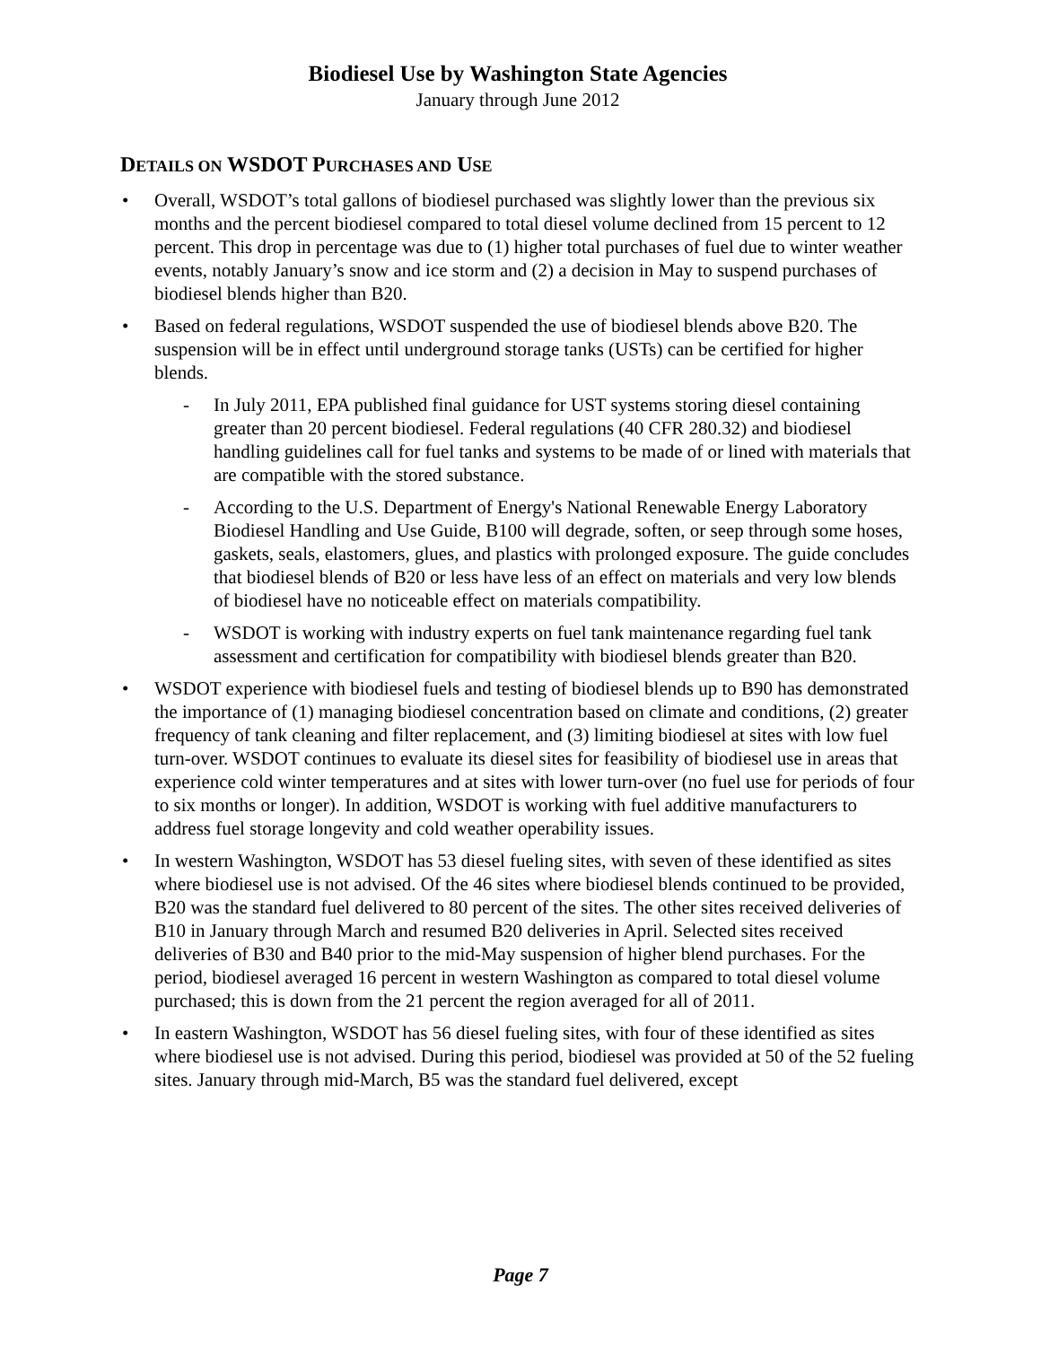Biodiesel Use by Washington State Agencies
January through June 2012
DETAILS ON WSDOT PURCHASES AND USE
• Overall, WSDOT’s total gallons of biodiesel purchased was slightly lower than the previous six months and the percent biodiesel compared to total diesel volume declined from 15 percent to 12 percent. This drop in percentage was due to (1) higher total purchases of fuel due to winter weather events, notably January’s snow and ice storm and (2) a decision in May to suspend purchases of biodiesel blends higher than B20.
• Based on federal regulations, WSDOT suspended the use of biodiesel blends above B20. The suspension will be in effect until underground storage tanks (USTs) can be certified for higher blends.
- In July 2011, EPA published final guidance for UST systems storing diesel containing greater than 20 percent biodiesel. Federal regulations (40 CFR 280.32) and biodiesel handling guidelines call for fuel tanks and systems to be made of or lined with materials that are compatible with the stored substance.
- According to the U.S. Department of Energy's National Renewable Energy Laboratory Biodiesel Handling and Use Guide, B100 will degrade, soften, or seep through some hoses, gaskets, seals, elastomers, glues, and plastics with prolonged exposure. The guide concludes that biodiesel blends of B20 or less have less of an effect on materials and very low blends of biodiesel have no noticeable effect on materials compatibility.
- WSDOT is working with industry experts on fuel tank maintenance regarding fuel tank assessment and certification for compatibility with biodiesel blends greater than B20.
• WSDOT experience with biodiesel fuels and testing of biodiesel blends up to B90 has demonstrated the importance of (1) managing biodiesel concentration based on climate and conditions, (2) greater frequency of tank cleaning and filter replacement, and (3) limiting biodiesel at sites with low fuel turn-over. WSDOT continues to evaluate its diesel sites for feasibility of biodiesel use in areas that experience cold winter temperatures and at sites with lower turn-over (no fuel use for periods of four to six months or longer). In addition, WSDOT is working with fuel additive manufacturers to address fuel storage longevity and cold weather operability issues.
• In western Washington, WSDOT has 53 diesel fueling sites, with seven of these identified as sites where biodiesel use is not advised. Of the 46 sites where biodiesel blends continued to be provided, B20 was the standard fuel delivered to 80 percent of the sites. The other sites received deliveries of B10 in January through March and resumed B20 deliveries in April. Selected sites received deliveries of B30 and B40 prior to the mid-May suspension of higher blend purchases. For the period, biodiesel averaged 16 percent in western Washington as compared to total diesel volume purchased; this is down from the 21 percent the region averaged for all of 2011.
• In eastern Washington, WSDOT has 56 diesel fueling sites, with four of these identified as sites where biodiesel use is not advised. During this period, biodiesel was provided at 50 of the 52 fueling sites. January through mid-March, B5 was the standard fuel delivered, except
Page 7